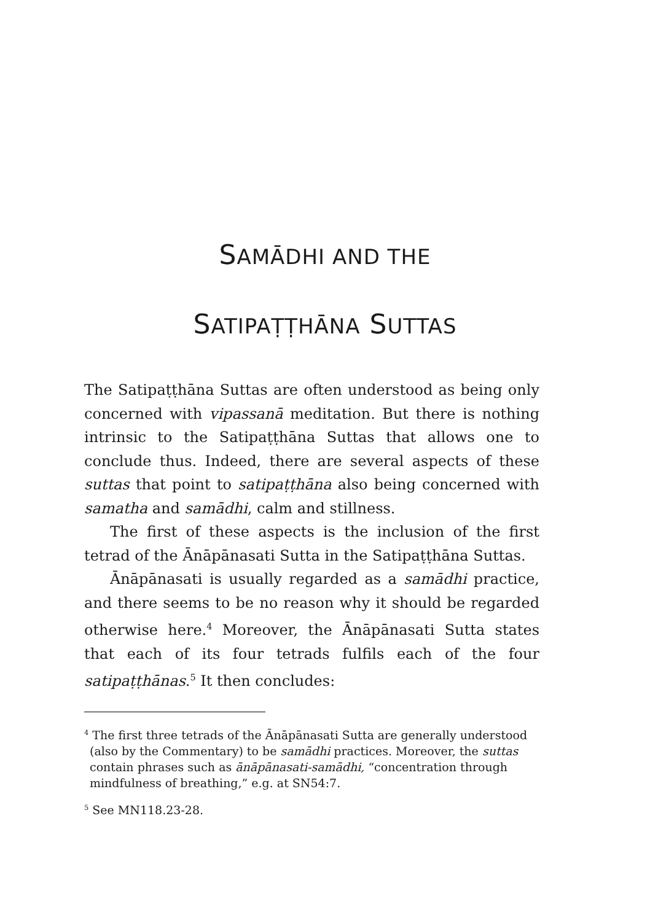SAMĀDHI AND THE
SATIPAṬṬHĀNA SUTTAS
The Satipaṭṭhāna Suttas are often understood as being only concerned with vipassanā meditation. But there is nothing intrinsic to the Satipaṭṭhāna Suttas that allows one to conclude thus. Indeed, there are several aspects of these suttas that point to satipaṭṭhāna also being concerned with samatha and samādhi, calm and stillness.
The first of these aspects is the inclusion of the first tetrad of the Ānāpānasati Sutta in the Satipaṭṭhāna Suttas.
Ānāpānasati is usually regarded as a samādhi practice, and there seems to be no reason why it should be regarded otherwise here.<sup>4</sup> Moreover, the Ānāpānasati Sutta states that each of its four tetrads fulfils each of the four satipaṭṭhānas.<sup>5</sup> It then concludes:
<sup>4</sup> The first three tetrads of the Ānāpānasati Sutta are generally understood (also by the Commentary) to be samādhi practices. Moreover, the suttas contain phrases such as ānāpānasati-samādhi, “concentration through mindfulness of breathing,” e.g. at SN54:7.
<sup>5</sup> See MN118.23-28.